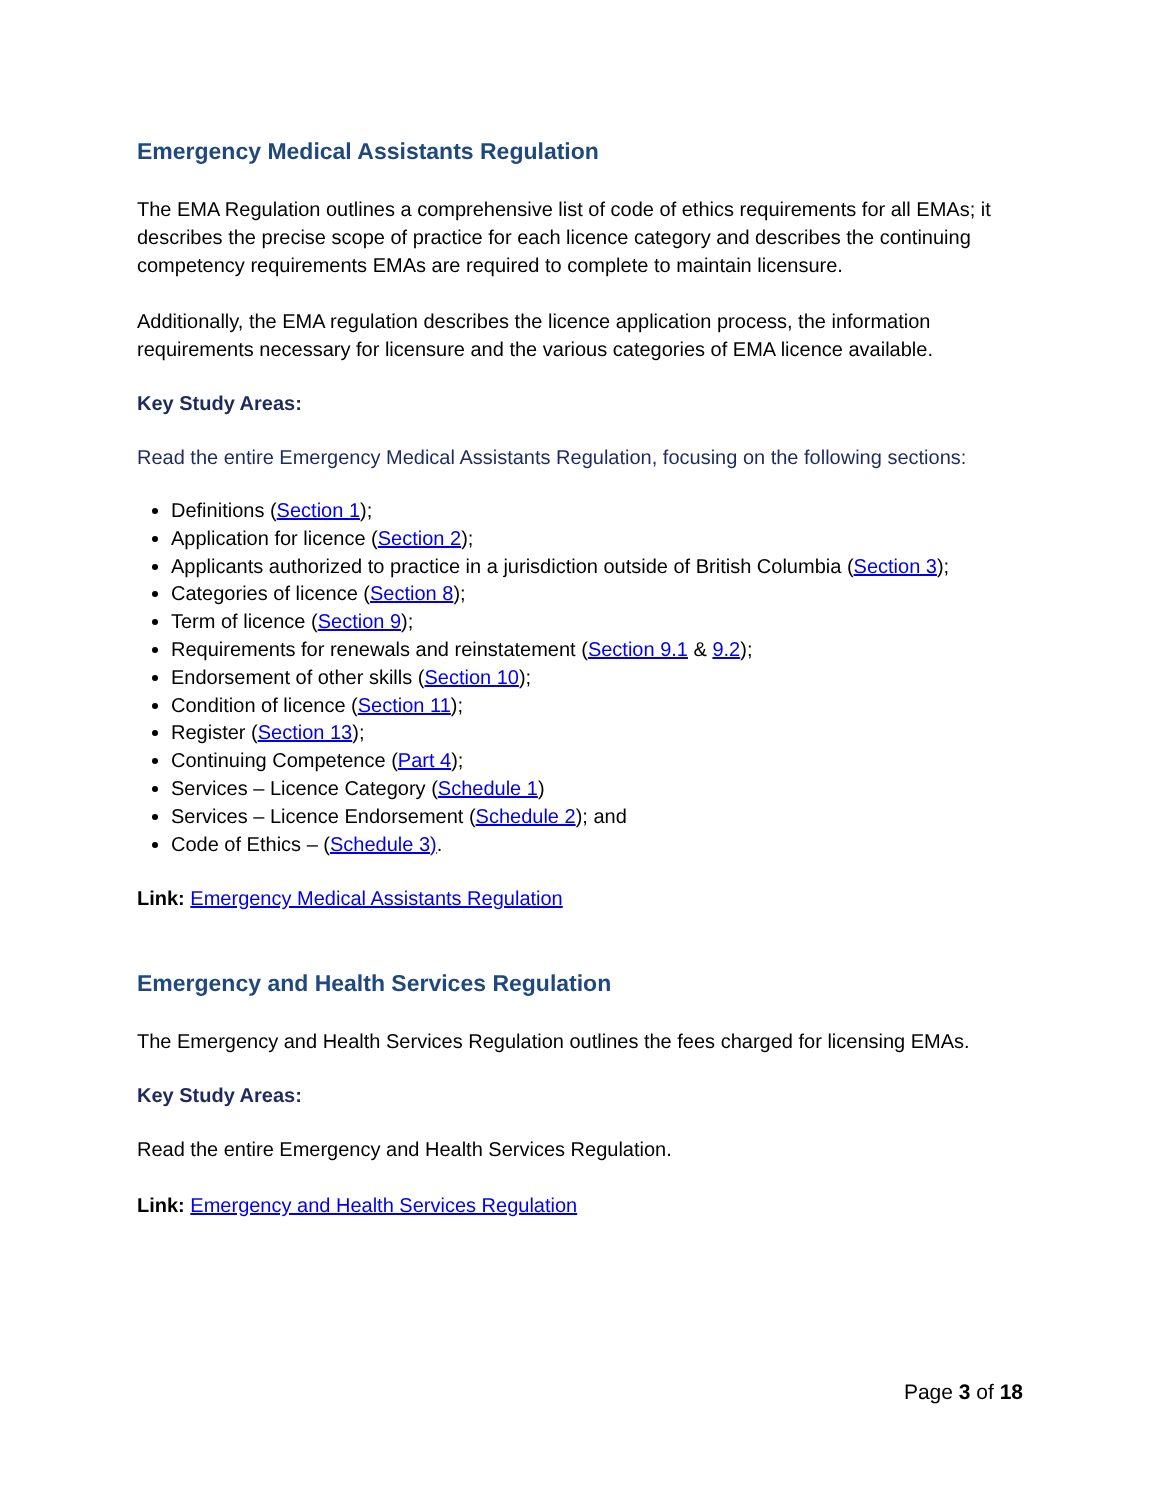Emergency Medical Assistants Regulation
The EMA Regulation outlines a comprehensive list of code of ethics requirements for all EMAs; it describes the precise scope of practice for each licence category and describes the continuing competency requirements EMAs are required to complete to maintain licensure.
Additionally, the EMA regulation describes the licence application process, the information requirements necessary for licensure and the various categories of EMA licence available.
Key Study Areas:
Read the entire Emergency Medical Assistants Regulation, focusing on the following sections:
Definitions (Section 1);
Application for licence (Section 2);
Applicants authorized to practice in a jurisdiction outside of British Columbia (Section 3);
Categories of licence (Section 8);
Term of licence (Section 9);
Requirements for renewals and reinstatement (Section 9.1 & 9.2);
Endorsement of other skills (Section 10);
Condition of licence (Section 11);
Register (Section 13);
Continuing Competence (Part 4);
Services – Licence Category (Schedule 1)
Services – Licence Endorsement (Schedule 2); and
Code of Ethics – (Schedule 3).
Link: Emergency Medical Assistants Regulation
Emergency and Health Services Regulation
The Emergency and Health Services Regulation outlines the fees charged for licensing EMAs.
Key Study Areas:
Read the entire Emergency and Health Services Regulation.
Link: Emergency and Health Services Regulation
Page 3 of 18